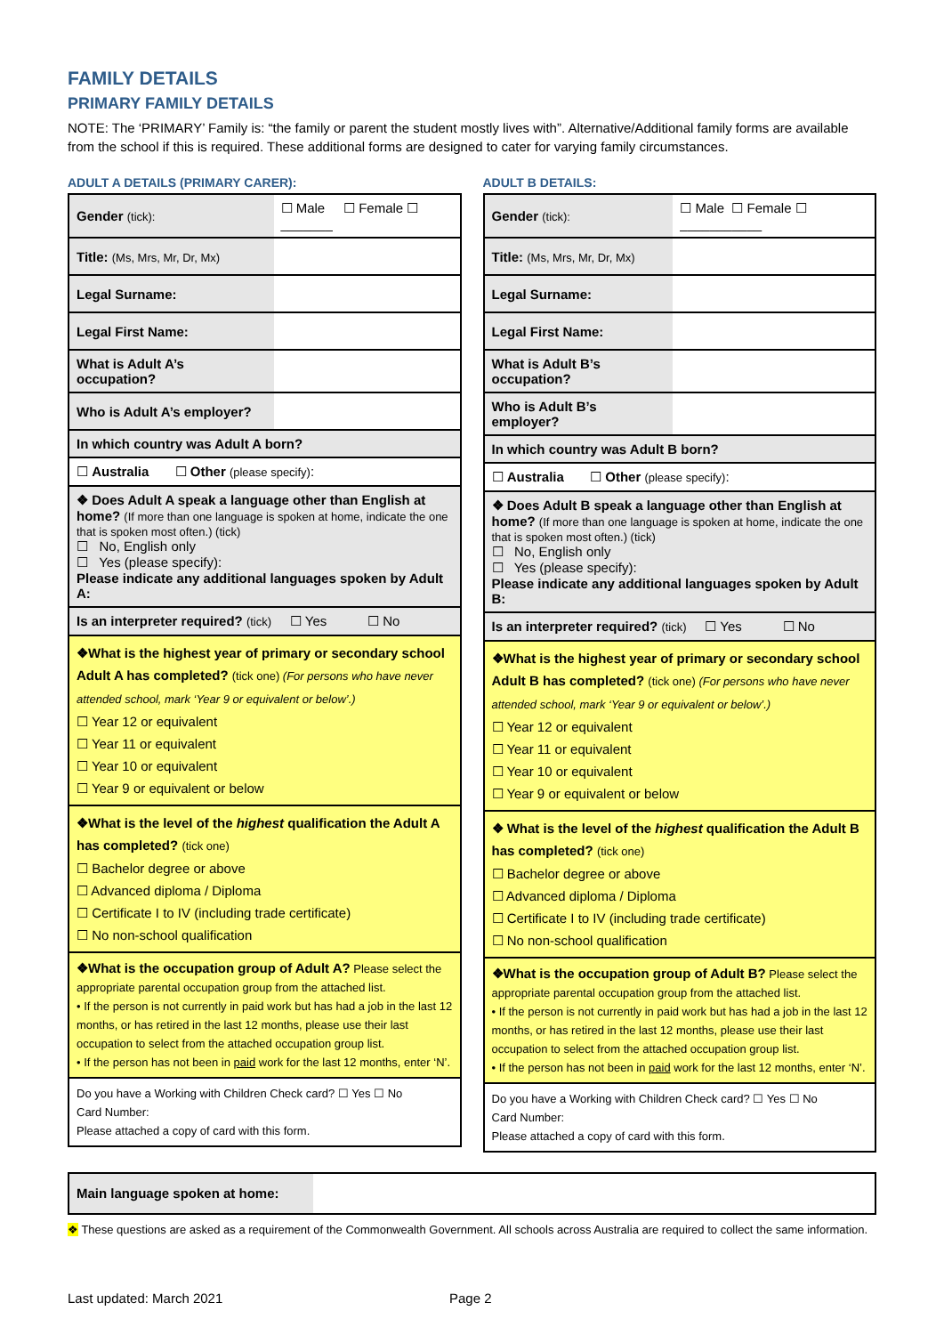FAMILY DETAILS
PRIMARY FAMILY DETAILS
NOTE: The ‘PRIMARY’ Family is: “the family or parent the student mostly lives with”. Alternative/Additional family forms are available from the school if this is required. These additional forms are designed to cater for varying family circumstances.
ADULT A DETAILS (PRIMARY CARER):
| Gender (tick): | ☐ Male ☐ Female ☐ _______ |
| Title: (Ms, Mrs, Mr, Dr, Mx) | |
| Legal Surname: | |
| Legal First Name: | |
| What is Adult A’s occupation? | |
| Who is Adult A’s employer? | |
| In which country was Adult A born? | |
| ☐ Australia ☐ Other (please specify) : | |
| ❖ Does Adult A speak a language other than English at home? (If more than one language is spoken at home, indicate the one that is spoken most often.) (tick) ☐ No, English only ☐ Yes (please specify): Please indicate any additional languages spoken by Adult A: | |
| Is an interpreter required? (tick) ☐ Yes ☐ No | |
| ❖What is the highest year of primary or secondary school Adult A has completed? (tick one) (For persons who have never attended school, mark ‘Year 9 or equivalent or below’.) ☐ Year 12 or equivalent ☐ Year 11 or equivalent ☐ Year 10 or equivalent ☐ Year 9 or equivalent or below | |
| ❖What is the level of the highest qualification the Adult A has completed? (tick one) ☐ Bachelor degree or above ☐ Advanced diploma / Diploma ☐ Certificate I to IV (including trade certificate) ☐ No non-school qualification | |
| ❖What is the occupation group of Adult A? Please select the appropriate parental occupation group from the attached list. • If the person is not currently in paid work but has had a job in the last 12 months, or has retired in the last 12 months, please use their last occupation to select from the attached occupation group list. • If the person has not been in paid work for the last 12 months, enter ‘N’. | |
| Do you have a Working with Children Check card? ☐ Yes ☐ No Card Number: Please attached a copy of card with this form. | |
ADULT B DETAILS:
| Gender (tick): | ☐ Male ☐ Female ☐ ___________ |
| Title: (Ms, Mrs, Mr, Dr, Mx) | |
| Legal Surname: | |
| Legal First Name: | |
| What is Adult B’s occupation? | |
| Who is Adult B’s employer? | |
| In which country was Adult B born? | |
| ☐ Australia ☐ Other (please specify) : | |
| ❖ Does Adult B speak a language other than English at home? (If more than one language is spoken at home, indicate the one that is spoken most often.) (tick) ☐ No, English only ☐ Yes (please specify): Please indicate any additional languages spoken by Adult B: | |
| Is an interpreter required? (tick) ☐ Yes ☐ No | |
| ❖What is the highest year of primary or secondary school Adult B has completed? (tick one) (For persons who have never attended school, mark ‘Year 9 or equivalent or below’.) ☐ Year 12 or equivalent ☐ Year 11 or equivalent ☐ Year 10 or equivalent ☐ Year 9 or equivalent or below | |
| ❖ What is the level of the highest qualification the Adult B has completed? (tick one) ☐ Bachelor degree or above ☐ Advanced diploma / Diploma ☐ Certificate I to IV (including trade certificate) ☐ No non-school qualification | |
| ❖What is the occupation group of Adult B? Please select the appropriate parental occupation group from the attached list. • If the person is not currently in paid work but has had a job in the last 12 months, or has retired in the last 12 months, please use their last occupation to select from the attached occupation group list. • If the person has not been in paid work for the last 12 months, enter ‘N’. | |
| Do you have a Working with Children Check card? ☐ Yes ☐ No Card Number: Please attached a copy of card with this form. | |
Main language spoken at home:
❖ These questions are asked as a requirement of the Commonwealth Government. All schools across Australia are required to collect the same information.
Last updated: March 2021 Page 2